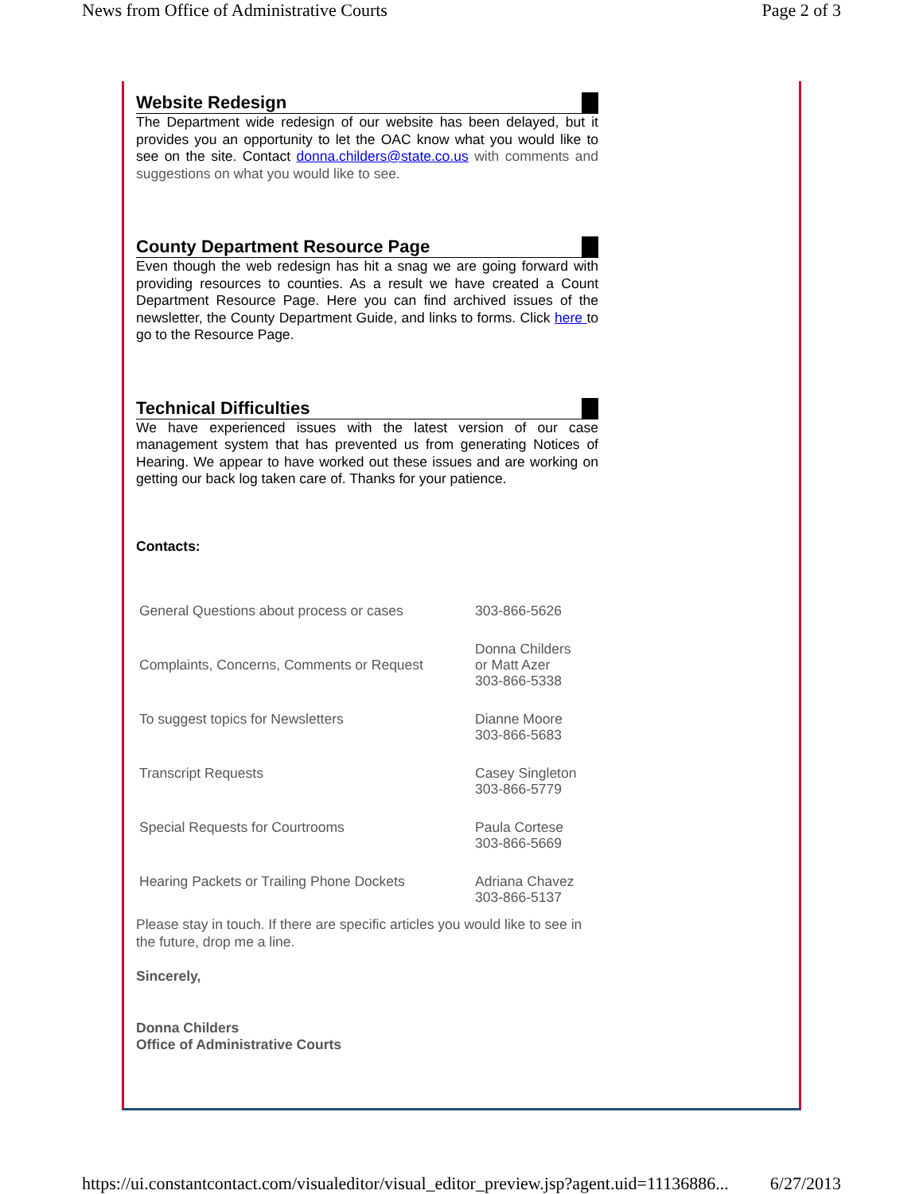News from Office of Administrative Courts Page 2 of 3
Website Redesign
The Department wide redesign of our website has been delayed, but it provides you an opportunity to let the OAC know what you would like to see on the site. Contact donna.childers@state.co.us with comments and suggestions on what you would like to see.
County Department Resource Page
Even though the web redesign has hit a snag we are going forward with providing resources to counties. As a result we have created a Count Department Resource Page. Here you can find archived issues of the newsletter, the County Department Guide, and links to forms. Click here to go to the Resource Page.
Technical Difficulties
We have experienced issues with the latest version of our case management system that has prevented us from generating Notices of Hearing. We appear to have worked out these issues and are working on getting our back log taken care of. Thanks for your patience.
Contacts:
| General Questions about process or cases | 303-866-5626 |
| Complaints, Concerns, Comments or Request | Donna Childers or Matt Azer 303-866-5338 |
| To suggest topics for Newsletters | Dianne Moore 303-866-5683 |
| Transcript Requests | Casey Singleton 303-866-5779 |
| Special Requests for Courtrooms | Paula Cortese 303-866-5669 |
| Hearing Packets or Trailing Phone Dockets | Adriana Chavez 303-866-5137 |
Please stay in touch. If there are specific articles you would like to see in the future, drop me a line.
Sincerely,
Donna Childers
Office of Administrative Courts
https://ui.constantcontact.com/visualeditor/visual_editor_preview.jsp?agent.uid=11136886... 6/27/2013